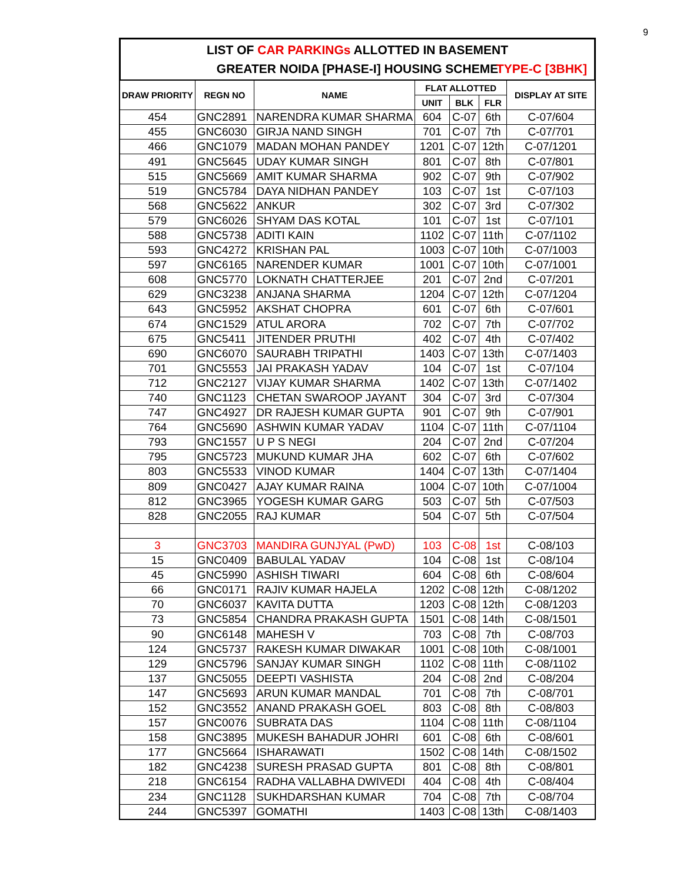9
LIST OF CAR PARKINGs ALLOTTED IN BASEMENT
GREATER NOIDA [PHASE-I] HOUSING SCHEME TYPE-C [3BHK]
| DRAW PRIORITY | REGN NO | NAME | FLAT ALLOTTED | | | DISPLAY AT SITE |
| --- | --- | --- | --- | --- | --- | --- |
| | | | UNIT | BLK | FLR | |
| 454 | GNC2891 | NARENDRA KUMAR SHARMA | 604 | C-07 | 6th | C-07/604 |
| 455 | GNC6030 | GIRJA NAND SINGH | 701 | C-07 | 7th | C-07/701 |
| 466 | GNC1079 | MADAN MOHAN PANDEY | 1201 | C-07 | 12th | C-07/1201 |
| 491 | GNC5645 | UDAY KUMAR SINGH | 801 | C-07 | 8th | C-07/801 |
| 515 | GNC5669 | AMIT KUMAR SHARMA | 902 | C-07 | 9th | C-07/902 |
| 519 | GNC5784 | DAYA NIDHAN PANDEY | 103 | C-07 | 1st | C-07/103 |
| 568 | GNC5622 | ANKUR | 302 | C-07 | 3rd | C-07/302 |
| 579 | GNC6026 | SHYAM DAS KOTAL | 101 | C-07 | 1st | C-07/101 |
| 588 | GNC5738 | ADITI KAIN | 1102 | C-07 | 11th | C-07/1102 |
| 593 | GNC4272 | KRISHAN PAL | 1003 | C-07 | 10th | C-07/1003 |
| 597 | GNC6165 | NARENDER KUMAR | 1001 | C-07 | 10th | C-07/1001 |
| 608 | GNC5770 | LOKNATH CHATTERJEE | 201 | C-07 | 2nd | C-07/201 |
| 629 | GNC3238 | ANJANA SHARMA | 1204 | C-07 | 12th | C-07/1204 |
| 643 | GNC5952 | AKSHAT CHOPRA | 601 | C-07 | 6th | C-07/601 |
| 674 | GNC1529 | ATUL ARORA | 702 | C-07 | 7th | C-07/702 |
| 675 | GNC5411 | JITENDER PRUTHI | 402 | C-07 | 4th | C-07/402 |
| 690 | GNC6070 | SAURABH TRIPATHI | 1403 | C-07 | 13th | C-07/1403 |
| 701 | GNC5553 | JAI PRAKASH YADAV | 104 | C-07 | 1st | C-07/104 |
| 712 | GNC2127 | VIJAY KUMAR SHARMA | 1402 | C-07 | 13th | C-07/1402 |
| 740 | GNC1123 | CHETAN SWAROOP JAYANT | 304 | C-07 | 3rd | C-07/304 |
| 747 | GNC4927 | DR RAJESH KUMAR GUPTA | 901 | C-07 | 9th | C-07/901 |
| 764 | GNC5690 | ASHWIN KUMAR YADAV | 1104 | C-07 | 11th | C-07/1104 |
| 793 | GNC1557 | U P S NEGI | 204 | C-07 | 2nd | C-07/204 |
| 795 | GNC5723 | MUKUND KUMAR JHA | 602 | C-07 | 6th | C-07/602 |
| 803 | GNC5533 | VINOD KUMAR | 1404 | C-07 | 13th | C-07/1404 |
| 809 | GNC0427 | AJAY KUMAR RAINA | 1004 | C-07 | 10th | C-07/1004 |
| 812 | GNC3965 | YOGESH KUMAR GARG | 503 | C-07 | 5th | C-07/503 |
| 828 | GNC2055 | RAJ KUMAR | 504 | C-07 | 5th | C-07/504 |
| 3 | GNC3703 | MANDIRA GUNJYAL (PwD) | 103 | C-08 | 1st | C-08/103 |
| 15 | GNC0409 | BABULAL YADAV | 104 | C-08 | 1st | C-08/104 |
| 45 | GNC5990 | ASHISH TIWARI | 604 | C-08 | 6th | C-08/604 |
| 66 | GNC0171 | RAJIV KUMAR HAJELA | 1202 | C-08 | 12th | C-08/1202 |
| 70 | GNC6037 | KAVITA DUTTA | 1203 | C-08 | 12th | C-08/1203 |
| 73 | GNC5854 | CHANDRA PRAKASH GUPTA | 1501 | C-08 | 14th | C-08/1501 |
| 90 | GNC6148 | MAHESH V | 703 | C-08 | 7th | C-08/703 |
| 124 | GNC5737 | RAKESH KUMAR DIWAKAR | 1001 | C-08 | 10th | C-08/1001 |
| 129 | GNC5796 | SANJAY KUMAR SINGH | 1102 | C-08 | 11th | C-08/1102 |
| 137 | GNC5055 | DEEPTI VASHISTA | 204 | C-08 | 2nd | C-08/204 |
| 147 | GNC5693 | ARUN KUMAR MANDAL | 701 | C-08 | 7th | C-08/701 |
| 152 | GNC3552 | ANAND PRAKASH GOEL | 803 | C-08 | 8th | C-08/803 |
| 157 | GNC0076 | SUBRATA DAS | 1104 | C-08 | 11th | C-08/1104 |
| 158 | GNC3895 | MUKESH BAHADUR JOHRI | 601 | C-08 | 6th | C-08/601 |
| 177 | GNC5664 | ISHARAWATI | 1502 | C-08 | 14th | C-08/1502 |
| 182 | GNC4238 | SURESH PRASAD GUPTA | 801 | C-08 | 8th | C-08/801 |
| 218 | GNC6154 | RADHA VALLABHA DWIVEDI | 404 | C-08 | 4th | C-08/404 |
| 234 | GNC1128 | SUKHDARSHAN KUMAR | 704 | C-08 | 7th | C-08/704 |
| 244 | GNC5397 | GOMATHI | 1403 | C-08 | 13th | C-08/1403 |